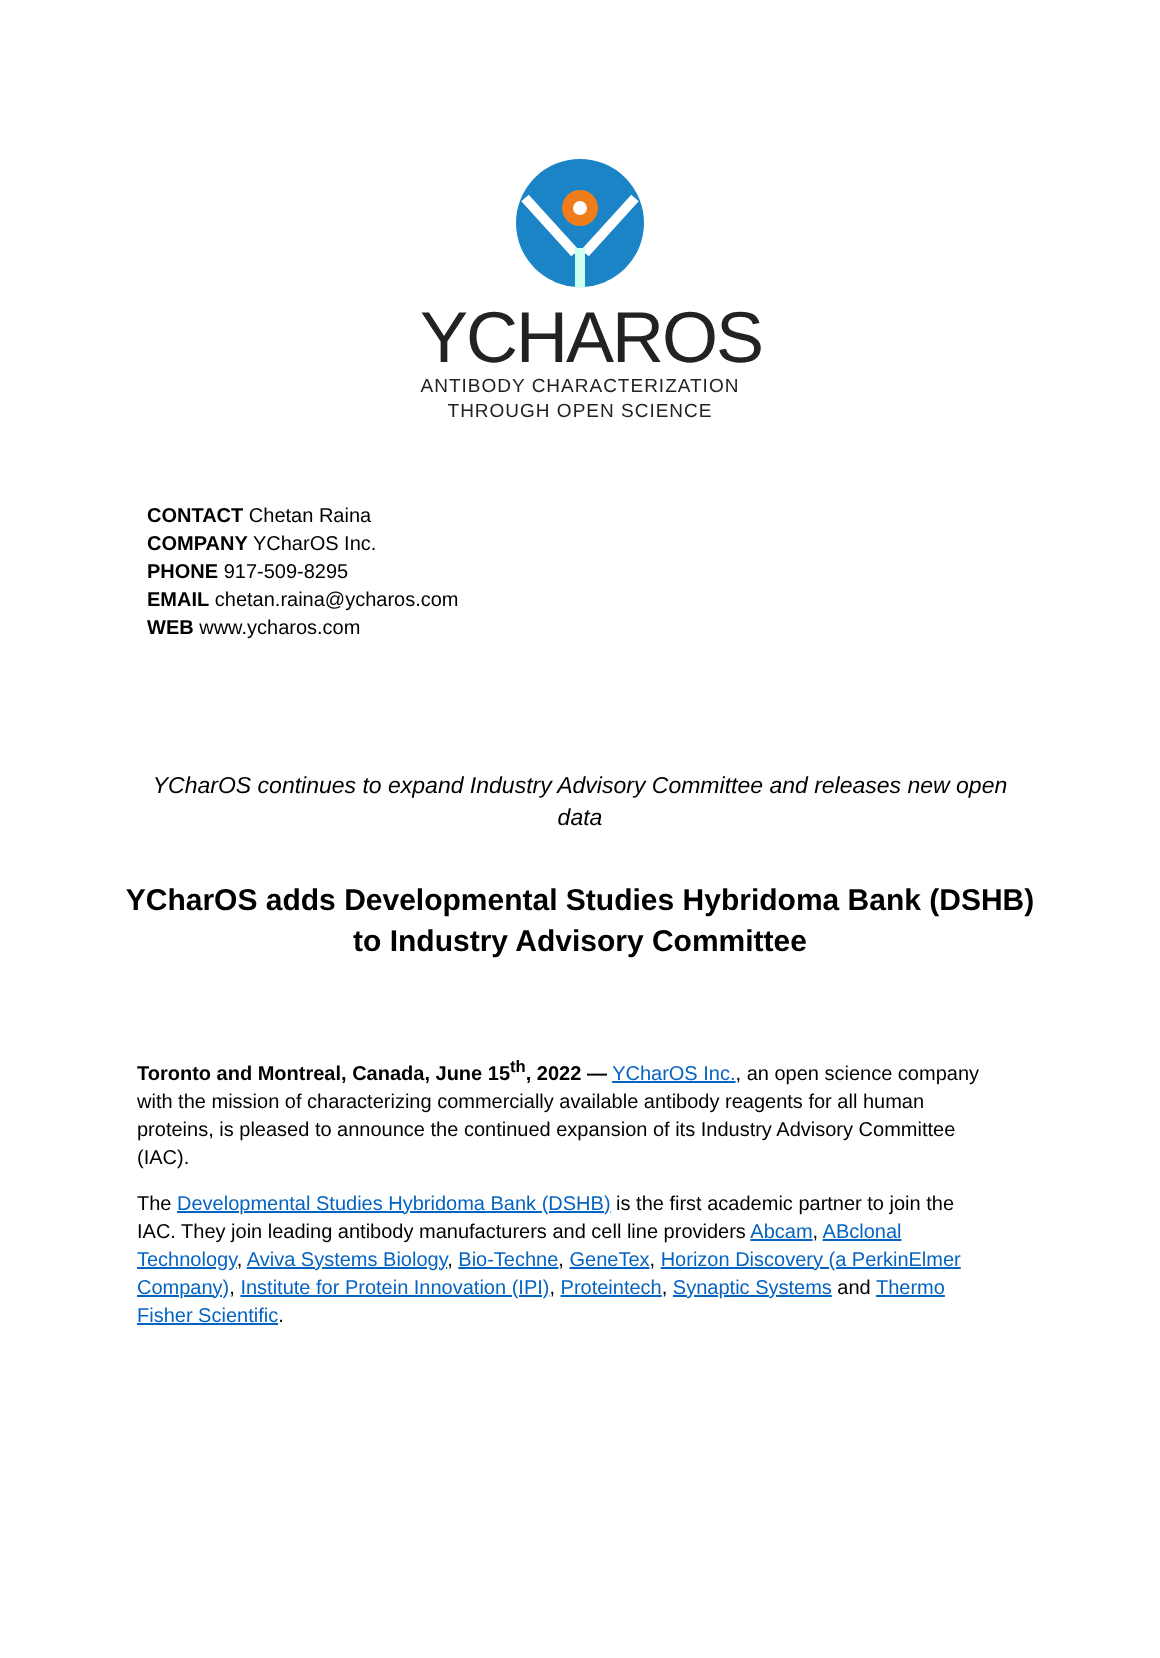YCHAROS
ANTIBODY CHARACTERIZATION
THROUGH OPEN SCIENCE
CONTACT Chetan Raina
COMPANY YCharOS Inc.
PHONE 917-509-8295
EMAIL chetan.raina@ycharos.com
WEB www.ycharos.com
YCharOS continues to expand Industry Advisory Committee and releases new open data
YCharOS adds Developmental Studies Hybridoma Bank (DSHB) to Industry Advisory Committee
Toronto and Montreal, Canada, June 15<sup>th</sup>, 2022 — YCharOS Inc., an open science company with the mission of characterizing commercially available antibody reagents for all human proteins, is pleased to announce the continued expansion of its Industry Advisory Committee (IAC).
The Developmental Studies Hybridoma Bank (DSHB) is the first academic partner to join the IAC. They join leading antibody manufacturers and cell line providers Abcam, ABclonal Technology, Aviva Systems Biology, Bio-Techne, GeneTex, Horizon Discovery (a PerkinElmer Company), Institute for Protein Innovation (IPI), Proteintech, Synaptic Systems and Thermo Fisher Scientific.